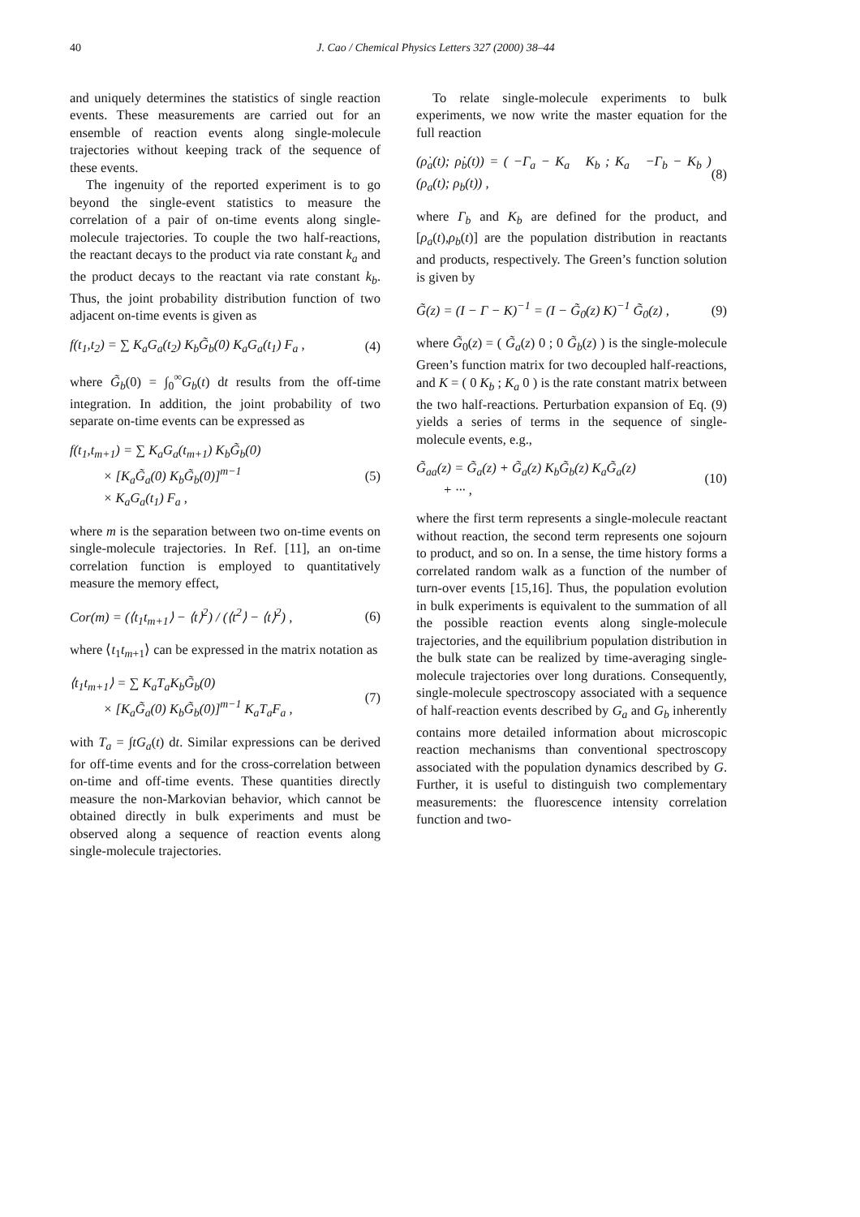40 J. Cao / Chemical Physics Letters 327 (2000) 38–44
and uniquely determines the statistics of single reaction events. These measurements are carried out for an ensemble of reaction events along single-molecule trajectories without keeping track of the sequence of these events.
The ingenuity of the reported experiment is to go beyond the single-event statistics to measure the correlation of a pair of on-time events along single-molecule trajectories. To couple the two half-reactions, the reactant decays to the product via rate constant k<sub>a</sub> and the product decays to the reactant via rate constant k<sub>b</sub>. Thus, the joint probability distribution function of two adjacent on-time events is given as
f(t<sub>1</sub>,t<sub>2</sub>) = ∑ K<sub>a</sub>G<sub>a</sub>(t<sub>2</sub>) K<sub>b</sub>G̃<sub>b</sub>(0) K<sub>a</sub>G<sub>a</sub>(t<sub>1</sub>) F<sub>a</sub> , (4)
where G̃<sub>b</sub>(0) = ∫<sub>0</sub><sup>∞</sup>G<sub>b</sub>(t) dt results from the off-time integration. In addition, the joint probability of two separate on-time events can be expressed as
f(t<sub>1</sub>,t<sub>m+1</sub>) = ∑ K<sub>a</sub>G<sub>a</sub>(t<sub>m+1</sub>) K<sub>b</sub>G̃<sub>b</sub>(0)
× [K<sub>a</sub>G̃<sub>a</sub>(0) K<sub>b</sub>G̃<sub>b</sub>(0)]<sup>m−1</sup>
× K<sub>a</sub>G<sub>a</sub>(t<sub>1</sub>) F<sub>a</sub> , (5)
where m is the separation between two on-time events on single-molecule trajectories. In Ref. [11], an on-time correlation function is employed to quantitatively measure the memory effect,
Cor(m) = (⟨t<sub>1</sub>t<sub>m+1</sub>⟩ − ⟨t⟩<sup>2</sup>) / (⟨t<sup>2</sup>⟩ − ⟨t⟩<sup>2</sup>) , (6)
where ⟨t<sub>1</sub>t<sub>m+1</sub>⟩ can be expressed in the matrix notation as
⟨t<sub>1</sub>t<sub>m+1</sub>⟩ = ∑ K<sub>a</sub>T<sub>a</sub>K<sub>b</sub>G̃<sub>b</sub>(0)
× [K<sub>a</sub>G̃<sub>a</sub>(0) K<sub>b</sub>G̃<sub>b</sub>(0)]<sup>m−1</sup> K<sub>a</sub>T<sub>a</sub>F<sub>a</sub> , (7)
with T<sub>a</sub> = ∫tG<sub>a</sub>(t) dt. Similar expressions can be derived for off-time events and for the cross-correlation between on-time and off-time events. These quantities directly measure the non-Markovian behavior, which cannot be obtained directly in bulk experiments and must be observed along a sequence of reaction events along single-molecule trajectories.
To relate single-molecule experiments to bulk experiments, we now write the master equation for the full reaction
(ρ̇<sub>a</sub>(t); ρ̇<sub>b</sub>(t)) = ( −Γ<sub>a</sub> − K<sub>a</sub> K<sub>b</sub> ; K<sub>a</sub> −Γ<sub>b</sub> − K<sub>b</sub> ) (ρ<sub>a</sub>(t); ρ<sub>b</sub>(t)) , (8)
where Γ<sub>b</sub> and K<sub>b</sub> are defined for the product, and [ρ<sub>a</sub>(t),ρ<sub>b</sub>(t)] are the population distribution in reactants and products, respectively. The Green’s function solution is given by
G̃(z) = (I − Γ − K)<sup>−1</sup> = (I − G̃<sub>0</sub>(z) K)<sup>−1</sup> G̃<sub>0</sub>(z) , (9)
where G̃<sub>0</sub>(z) = ( G̃<sub>a</sub>(z) 0 ; 0 G̃<sub>b</sub>(z) ) is the single-molecule Green’s function matrix for two decoupled half-reactions, and K = ( 0 K<sub>b</sub> ; K<sub>a</sub> 0 ) is the rate constant matrix between the two half-reactions. Perturbation expansion of Eq. (9) yields a series of terms in the sequence of single-molecule events, e.g.,
G̃<sub>aa</sub>(z) = G̃<sub>a</sub>(z) + G̃<sub>a</sub>(z) K<sub>b</sub>G̃<sub>b</sub>(z) K<sub>a</sub>G̃<sub>a</sub>(z)
+ ··· , (10)
where the first term represents a single-molecule reactant without reaction, the second term represents one sojourn to product, and so on. In a sense, the time history forms a correlated random walk as a function of the number of turn-over events [15,16]. Thus, the population evolution in bulk experiments is equivalent to the summation of all the possible reaction events along single-molecule trajectories, and the equilibrium population distribution in the bulk state can be realized by time-averaging single-molecule trajectories over long durations. Consequently, single-molecule spectroscopy associated with a sequence of half-reaction events described by G<sub>a</sub> and G<sub>b</sub> inherently contains more detailed information about microscopic reaction mechanisms than conventional spectroscopy associated with the population dynamics described by G. Further, it is useful to distinguish two complementary measurements: the fluorescence intensity correlation function and two-